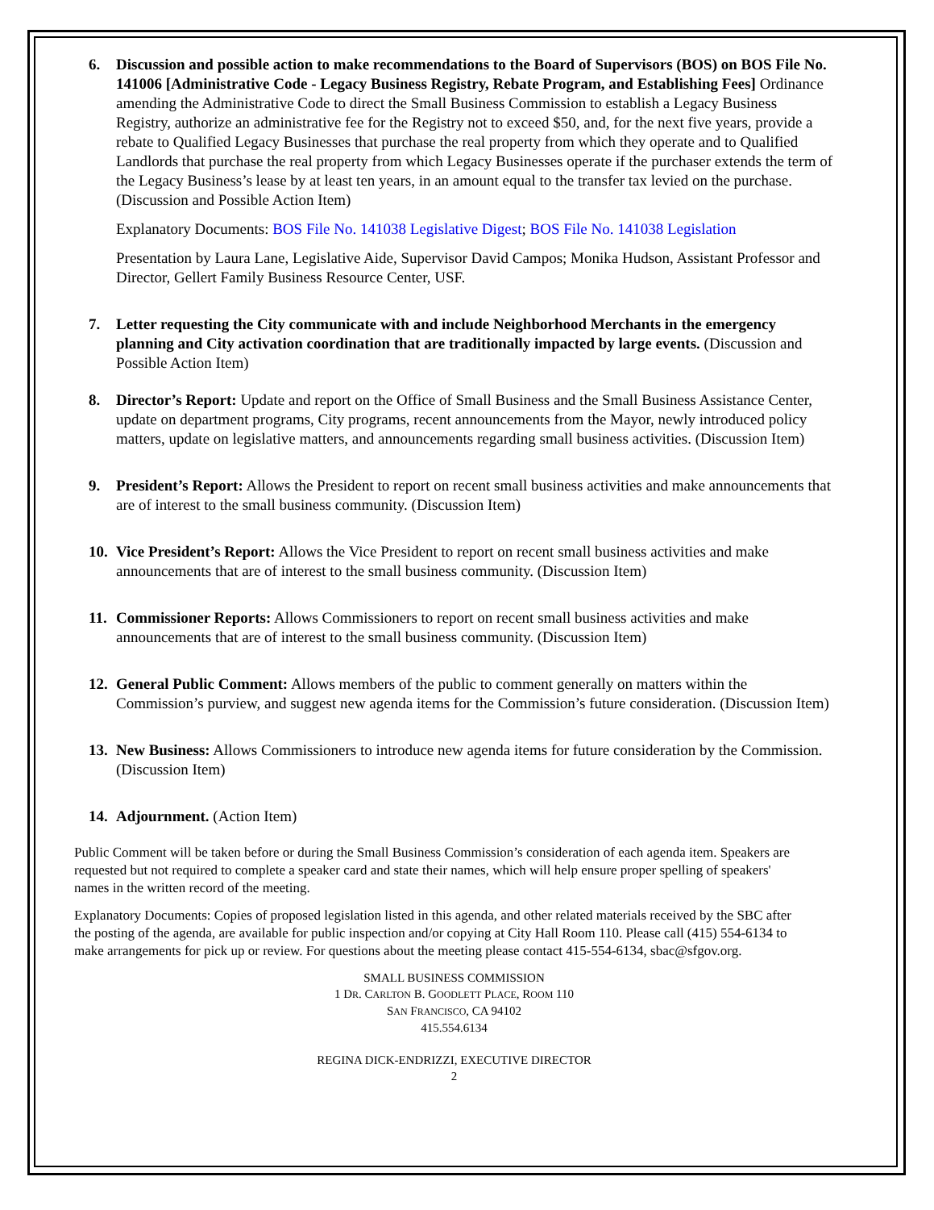6. Discussion and possible action to make recommendations to the Board of Supervisors (BOS) on BOS File No. 141006 [Administrative Code - Legacy Business Registry, Rebate Program, and Establishing Fees] Ordinance amending the Administrative Code to direct the Small Business Commission to establish a Legacy Business Registry, authorize an administrative fee for the Registry not to exceed $50, and, for the next five years, provide a rebate to Qualified Legacy Businesses that purchase the real property from which they operate and to Qualified Landlords that purchase the real property from which Legacy Businesses operate if the purchaser extends the term of the Legacy Business’s lease by at least ten years, in an amount equal to the transfer tax levied on the purchase. (Discussion and Possible Action Item)
Explanatory Documents: BOS File No. 141038 Legislative Digest; BOS File No. 141038 Legislation
Presentation by Laura Lane, Legislative Aide, Supervisor David Campos; Monika Hudson, Assistant Professor and Director, Gellert Family Business Resource Center, USF.
7. Letter requesting the City communicate with and include Neighborhood Merchants in the emergency planning and City activation coordination that are traditionally impacted by large events. (Discussion and Possible Action Item)
8. Director’s Report: Update and report on the Office of Small Business and the Small Business Assistance Center, update on department programs, City programs, recent announcements from the Mayor, newly introduced policy matters, update on legislative matters, and announcements regarding small business activities. (Discussion Item)
9. President’s Report: Allows the President to report on recent small business activities and make announcements that are of interest to the small business community. (Discussion Item)
10.
Vice President’s Report: Allows the Vice President to report on recent small business activities and make announcements that are of interest to the small business community. (Discussion Item)
11.
Commissioner Reports: Allows Commissioners to report on recent small business activities and make announcements that are of interest to the small business community. (Discussion Item)
12.
General Public Comment: Allows members of the public to comment generally on matters within the Commission’s purview, and suggest new agenda items for the Commission’s future consideration. (Discussion Item)
13.
New Business: Allows Commissioners to introduce new agenda items for future consideration by the Commission. (Discussion Item)
14.
Adjournment. (Action Item)
Public Comment will be taken before or during the Small Business Commission’s consideration of each agenda item. Speakers are requested but not required to complete a speaker card and state their names, which will help ensure proper spelling of speakers' names in the written record of the meeting.
Explanatory Documents: Copies of proposed legislation listed in this agenda, and other related materials received by the SBC after the posting of the agenda, are available for public inspection and/or copying at City Hall Room 110. Please call (415) 554-6134 to make arrangements for pick up or review. For questions about the meeting please contact 415-554-6134, sbac@sfgov.org.
SMALL BUSINESS COMMISSION
1 DR. CARLTON B. GOODLETT PLACE, ROOM 110
SAN FRANCISCO, CA 94102
415.554.6134
REGINA DICK-ENDRIZZI, EXECUTIVE DIRECTOR
2